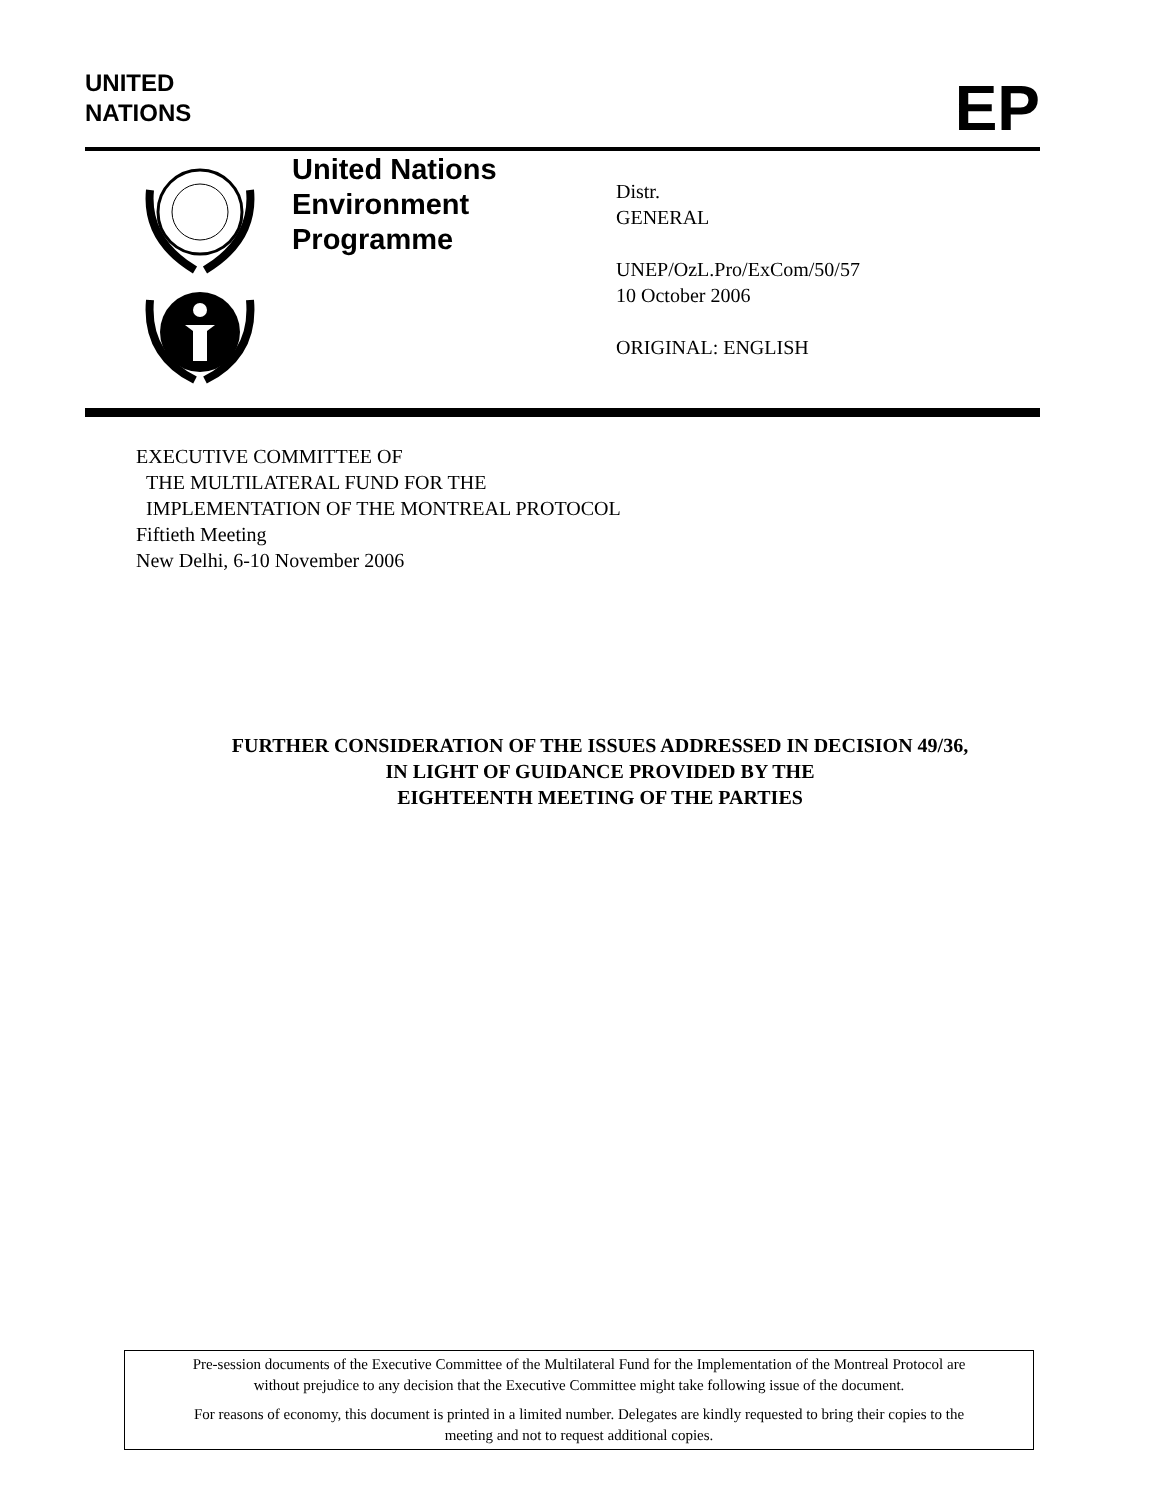UNITED
NATIONS
EP
United Nations
Environment
Programme
Distr.
GENERAL
UNEP/OzL.Pro/ExCom/50/57
10 October 2006
ORIGINAL: ENGLISH
EXECUTIVE COMMITTEE OF
THE MULTILATERAL FUND FOR THE
IMPLEMENTATION OF THE MONTREAL PROTOCOL
Fiftieth Meeting
New Delhi, 6-10 November 2006
FURTHER CONSIDERATION OF THE ISSUES ADDRESSED IN DECISION 49/36,
IN LIGHT OF GUIDANCE PROVIDED BY THE
EIGHTEENTH MEETING OF THE PARTIES
Pre-session documents of the Executive Committee of the Multilateral Fund for the Implementation of the Montreal Protocol are
without prejudice to any decision that the Executive Committee might take following issue of the document.
For reasons of economy, this document is printed in a limited number. Delegates are kindly requested to bring their copies to the
meeting and not to request additional copies.